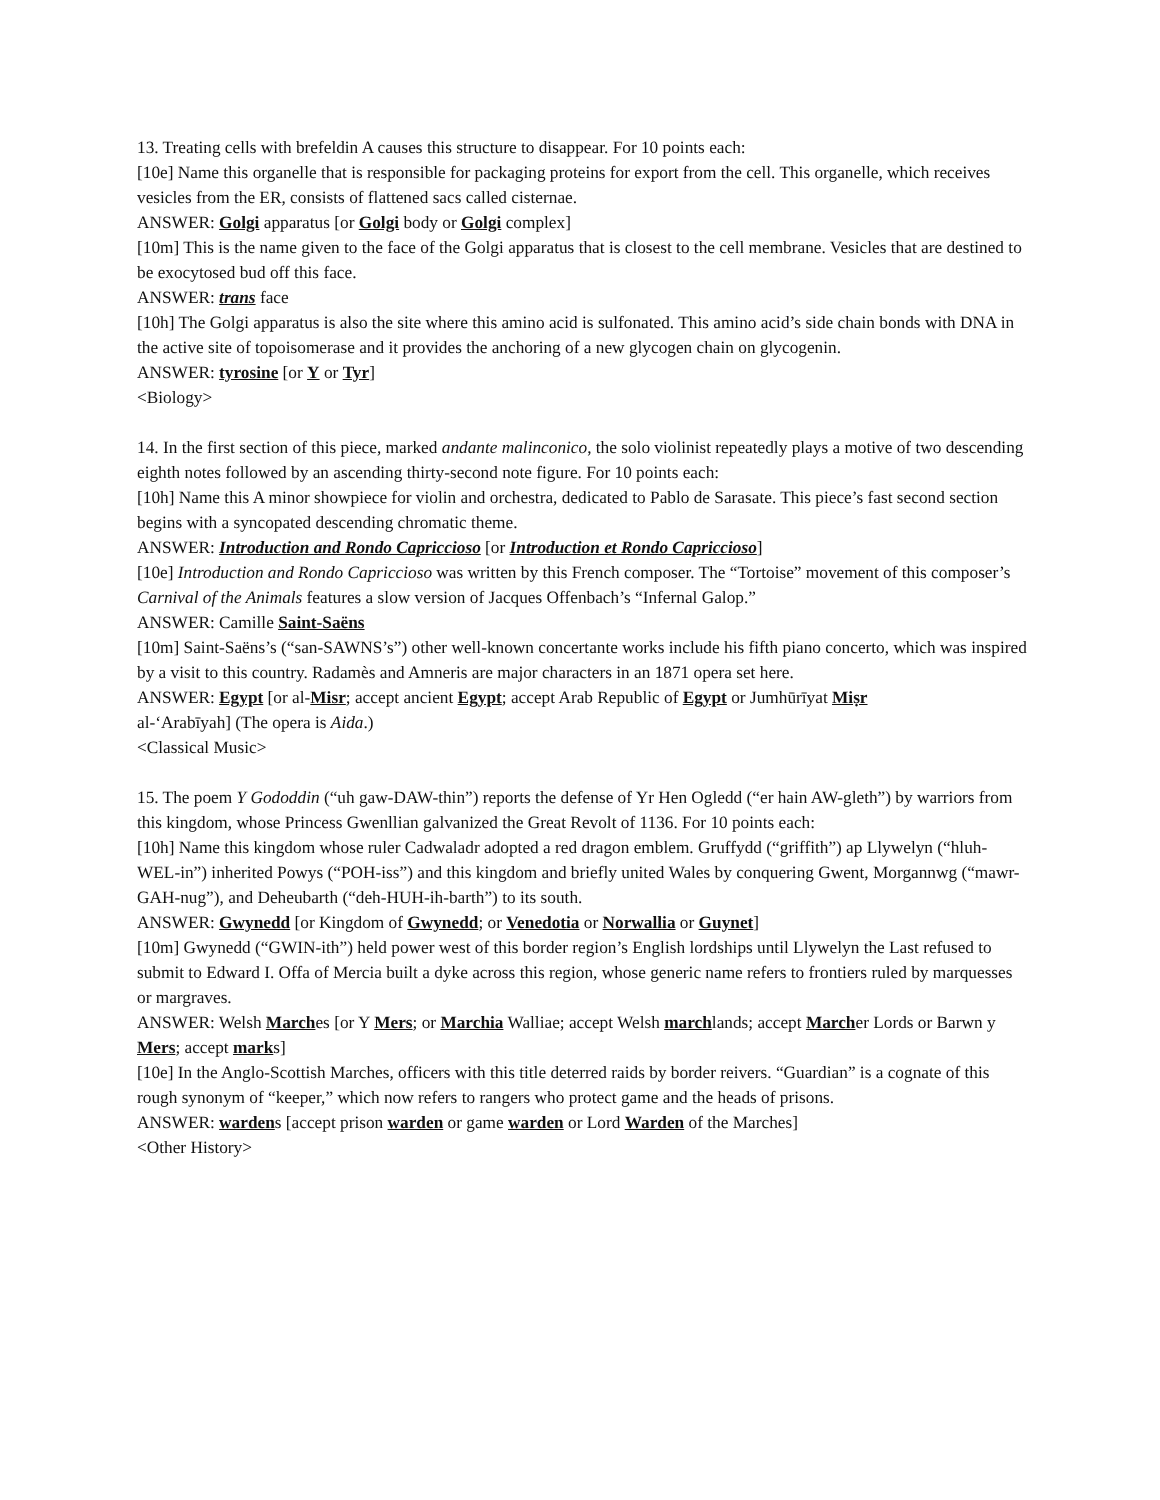13. Treating cells with brefeldin A causes this structure to disappear. For 10 points each:
[10e] Name this organelle that is responsible for packaging proteins for export from the cell. This organelle, which receives vesicles from the ER, consists of flattened sacs called cisternae.
ANSWER: Golgi apparatus [or Golgi body or Golgi complex]
[10m] This is the name given to the face of the Golgi apparatus that is closest to the cell membrane. Vesicles that are destined to be exocytosed bud off this face.
ANSWER: trans face
[10h] The Golgi apparatus is also the site where this amino acid is sulfonated. This amino acid’s side chain bonds with DNA in the active site of topoisomerase and it provides the anchoring of a new glycogen chain on glycogenin.
ANSWER: tyrosine [or Y or Tyr]
<Biology>
14. In the first section of this piece, marked andante malinconico, the solo violinist repeatedly plays a motive of two descending eighth notes followed by an ascending thirty-second note figure. For 10 points each:
[10h] Name this A minor showpiece for violin and orchestra, dedicated to Pablo de Sarasate. This piece’s fast second section begins with a syncopated descending chromatic theme.
ANSWER: Introduction and Rondo Capriccioso [or Introduction et Rondo Capriccioso]
[10e] Introduction and Rondo Capriccioso was written by this French composer. The “Tortoise” movement of this composer’s Carnival of the Animals features a slow version of Jacques Offenbach’s “Infernal Galop.”
ANSWER: Camille Saint-Saëns
[10m] Saint-Saëns’s (“san-SAWNS’s”) other well-known concertante works include his fifth piano concerto, which was inspired by a visit to this country. Radamès and Amneris are major characters in an 1871 opera set here.
ANSWER: Egypt [or al-Misr; accept ancient Egypt; accept Arab Republic of Egypt or Jumhūrīyat Miṣr
al-‘Arabīyah] (The opera is Aida.)
<Classical Music>
15. The poem Y Gododdin (“uh gaw-DAW-thin”) reports the defense of Yr Hen Ogledd (“er hain AW-gleth”) by warriors from this kingdom, whose Princess Gwenllian galvanized the Great Revolt of 1136. For 10 points each:
[10h] Name this kingdom whose ruler Cadwaladr adopted a red dragon emblem. Gruffydd (“griffith”) ap Llywelyn (“hluh-WEL-in”) inherited Powys (“POH-iss”) and this kingdom and briefly united Wales by conquering Gwent, Morgannwg (“mawr-GAH-nug”), and Deheubarth (“deh-HUH-ih-barth”) to its south.
ANSWER: Gwynedd [or Kingdom of Gwynedd; or Venedotia or Norwallia or Guynet]
[10m] Gwynedd (“GWIN-ith”) held power west of this border region’s English lordships until Llywelyn the Last refused to submit to Edward I. Offa of Mercia built a dyke across this region, whose generic name refers to frontiers ruled by marquesses or margraves.
ANSWER: Welsh Marches [or Y Mers; or Marchia Walliae; accept Welsh marchlands; accept Marcher Lords or Barwn y Mers; accept marks]
[10e] In the Anglo-Scottish Marches, officers with this title deterred raids by border reivers. “Guardian” is a cognate of this rough synonym of “keeper,” which now refers to rangers who protect game and the heads of prisons.
ANSWER: wardens [accept prison warden or game warden or Lord Warden of the Marches]
<Other History>